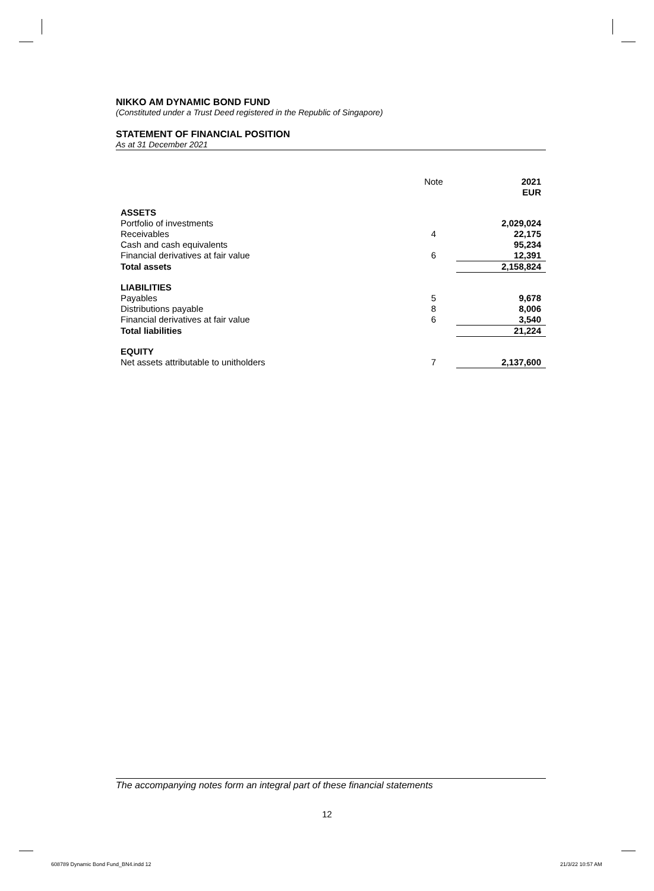NIKKO AM DYNAMIC BOND FUND
(Constituted under a Trust Deed registered in the Republic of Singapore)
STATEMENT OF FINANCIAL POSITION
As at 31 December 2021
| | Note | 2021 EUR |
| ASSETS | | |
| Portfolio of investments | | 2,029,024 |
| Receivables | 4 | 22,175 |
| Cash and cash equivalents | | 95,234 |
| Financial derivatives at fair value | 6 | 12,391 |
| Total assets | | 2,158,824 |
| LIABILITIES | | |
| Payables | 5 | 9,678 |
| Distributions payable | 8 | 8,006 |
| Financial derivatives at fair value | 6 | 3,540 |
| Total liabilities | | 21,224 |
| EQUITY | | |
| Net assets attributable to unitholders | 7 | 2,137,600 |
The accompanying notes form an integral part of these financial statements
12
608789 Dynamic Bond Fund_BN4.indd 12
21/3/22 10:57 AM